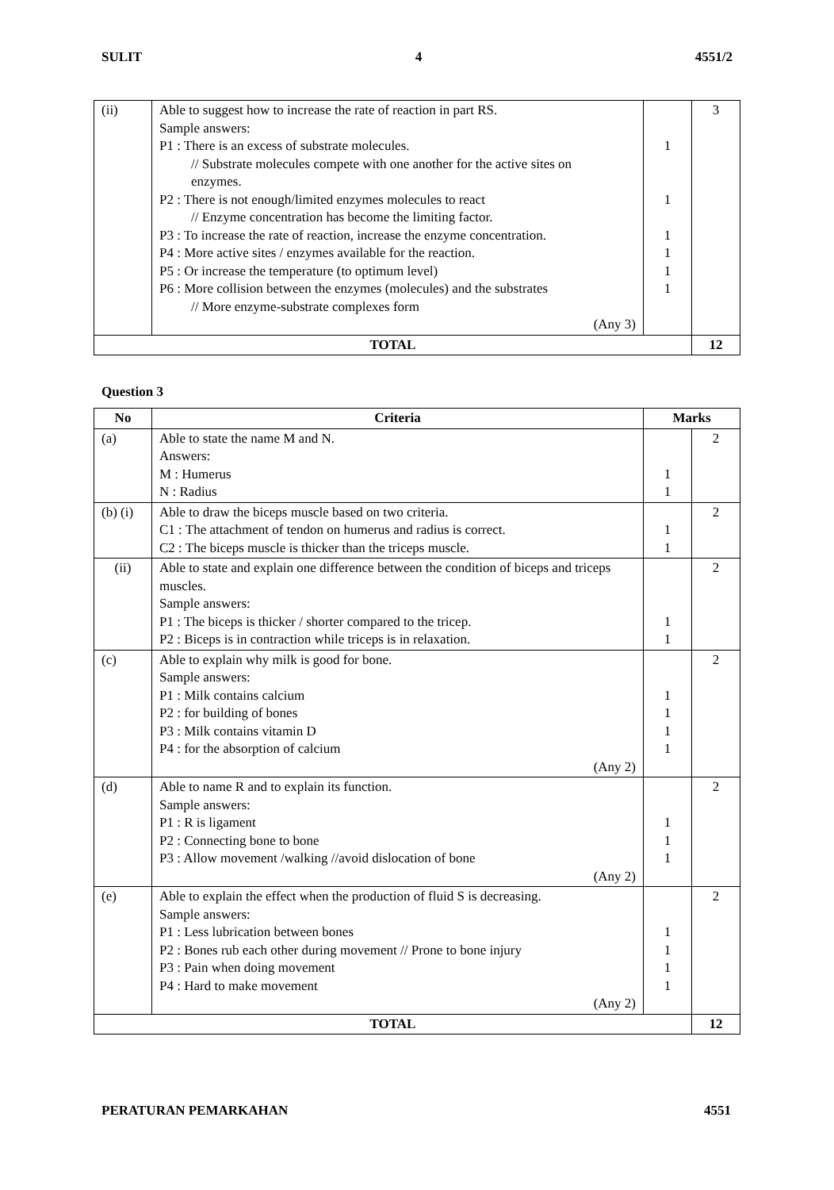SULIT 4 4551/2
| (ii) | Able to suggest how to increase the rate of reaction in part RS. Sample answers: P1 : There is an excess of substrate molecules. // Substrate molecules compete with one another for the active sites on enzymes. P2 : There is not enough/limited enzymes molecules to react // Enzyme concentration has become the limiting factor. P3 : To increase the rate of reaction, increase the enzyme concentration. P4 : More active sites / enzymes available for the reaction. P5 : Or increase the temperature (to optimum level) P6 : More collision between the enzymes (molecules) and the substrates // More enzyme-substrate complexes form (Any 3) | 1 1 1 1 1 1 | 3 |
| TOTAL | | | 12 |
Question 3
| No | Criteria | Marks | |
| --- | --- | --- | --- |
| (a) | Able to state the name M and N. Answers: M : Humerus N : Radius | 1 1 | 2 |
| (b) (i) | Able to draw the biceps muscle based on two criteria. C1 : The attachment of tendon on humerus and radius is correct. C2 : The biceps muscle is thicker than the triceps muscle. | 1 1 | 2 |
| (ii) | Able to state and explain one difference between the condition of biceps and triceps muscles. Sample answers: P1 : The biceps is thicker / shorter compared to the tricep. P2 : Biceps is in contraction while triceps is in relaxation. | 1 1 | 2 |
| (c) | Able to explain why milk is good for bone. Sample answers: P1 : Milk contains calcium P2 : for building of bones P3 : Milk contains vitamin D P4 : for the absorption of calcium (Any 2) | 1 1 1 1 | 2 |
| (d) | Able to name R and to explain its function. Sample answers: P1 : R is ligament P2 : Connecting bone to bone P3 : Allow movement /walking //avoid dislocation of bone (Any 2) | 1 1 1 | 2 |
| (e) | Able to explain the effect when the production of fluid S is decreasing. Sample answers: P1 : Less lubrication between bones P2 : Bones rub each other during movement // Prone to bone injury P3 : Pain when doing movement P4 : Hard to make movement (Any 2) | 1 1 1 1 | 2 |
| TOTAL | | | 12 |
PERATURAN PEMARKAHAN 4551